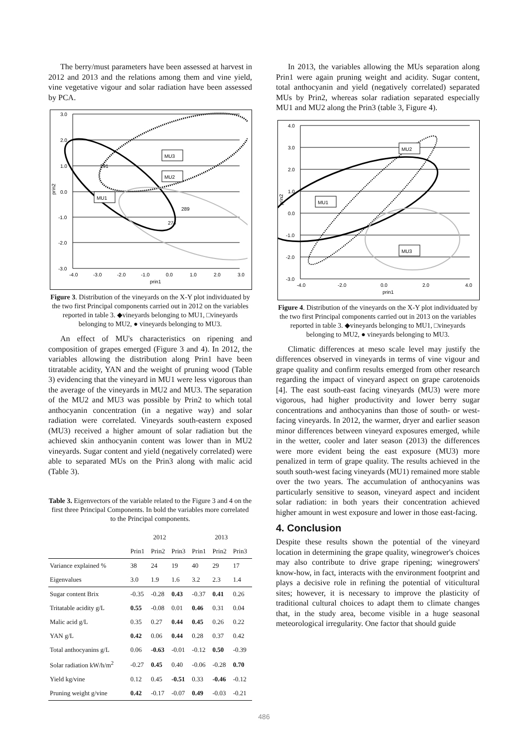The berry/must parameters have been assessed at harvest in 2012 and 2013 and the relations among them and vine yield, vine vegetative vigour and solar radiation have been assessed by PCA.
3.0
2.0
1.0
0.0
-1.0
-2.0
-3.0
-4.0
-3.0
-2.0
-1.0
0.0
1.0
2.0
3.0
prin1
prin2
MU1
MU2
MU3
291
289
274
Figure 3. Distribution of the vineyards on the X-Y plot individuated by the two first Principal components carried out in 2012 on the variables reported in table 3. ◆vineyards belonging to MU1, □vineyards belonging to MU2, ● vineyards belonging to MU3.
An effect of MU's characteristics on ripening and composition of grapes emerged (Figure 3 and 4). In 2012, the variables allowing the distribution along Prin1 have been titratable acidity, YAN and the weight of pruning wood (Table 3) evidencing that the vineyard in MU1 were less vigorous than the average of the vineyards in MU2 and MU3. The separation of the MU2 and MU3 was possible by Prin2 to which total anthocyanin concentration (in a negative way) and solar radiation were correlated. Vineyards south-eastern exposed (MU3) received a higher amount of solar radiation but the achieved skin anthocyanin content was lower than in MU2 vineyards. Sugar content and yield (negatively correlated) were able to separated MUs on the Prin3 along with malic acid (Table 3).
Table 3. Eigenvectors of the variable related to the Figure 3 and 4 on the first three Principal Components. In bold the variables more correlated to the Principal components.
| | 2012 | | | 2013 | | |
| --- | --- | --- | --- | --- | --- | --- |
| | Prin1 | Prin2 | Prin3 | Prin1 | Prin2 | Prin3 |
| Variance explained % | 38 | 24 | 19 | 40 | 29 | 17 |
| Eigenvalues | 3.0 | 1.9 | 1.6 | 3.2 | 2.3 | 1.4 |
| Sugar content Brix | -0.35 | -0.28 | 0.43 | -0.37 | 0.41 | 0.26 |
| Tritatable acidity g/L | 0.55 | -0.08 | 0.01 | 0.46 | 0.31 | 0.04 |
| Malic acid g/L | 0.35 | 0.27 | 0.44 | 0.45 | 0.26 | 0.22 |
| YAN g/L | 0.42 | 0.06 | 0.44 | 0.28 | 0.37 | 0.42 |
| Total anthocyanins g/L | 0.06 | -0.63 | -0.01 | -0.12 | 0.50 | -0.39 |
| Solar radiation kW/h/m<sup>2</sup> | -0.27 | 0.45 | 0.40 | -0.06 | -0.28 | 0.70 |
| Yield kg/vine | 0.12 | 0.45 | -0.51 | 0.33 | -0.46 | -0.12 |
| Pruning weight g/vine | 0.42 | -0.17 | -0.07 | 0.49 | -0.03 | -0.21 |
In 2013, the variables allowing the MUs separation along Prin1 were again pruning weight and acidity. Sugar content, total anthocyanin and yield (negatively correlated) separated MUs by Prin2, whereas solar radiation separated especially MU1 and MU2 along the Prin3 (table 3, Figure 4).
4.0
3.0
2.0
1.0
0.0
-1.0
-2.0
-3.0
-4.0
-2.0
0.0
2.0
4.0
prin1
prin2
MU1
MU2
MU3
Figure 4. Distribution of the vineyards on the X-Y plot individuated by the two first Principal components carried out in 2013 on the variables reported in table 3. ◆vineyards belonging to MU1, □vineyards belonging to MU2, ● vineyards belonging to MU3.
Climatic differences at meso scale level may justify the differences observed in vineyards in terms of vine vigour and grape quality and confirm results emerged from other research regarding the impact of vineyard aspect on grape carotenoids [4]. The east south-east facing vineyards (MU3) were more vigorous, had higher productivity and lower berry sugar concentrations and anthocyanins than those of south- or west-facing vineyards. In 2012, the warmer, dryer and earlier season minor differences between vineyard exposures emerged, while in the wetter, cooler and later season (2013) the differences were more evident being the east exposure (MU3) more penalized in term of grape quality. The results achieved in the south south-west facing vineyards (MU1) remained more stable over the two years. The accumulation of anthocyanins was particularly sensitive to season, vineyard aspect and incident solar radiation: in both years their concentration achieved higher amount in west exposure and lower in those east-facing.
4. Conclusion
Despite these results shown the potential of the vineyard location in determining the grape quality, winegrower's choices may also contribute to drive grape ripening; winegrowers' know-how, in fact, interacts with the environment footprint and plays a decisive role in refining the potential of viticultural sites; however, it is necessary to improve the plasticity of traditional cultural choices to adapt them to climate changes that, in the study area, become visible in a huge seasonal meteorological irregularity. One factor that should guide
486